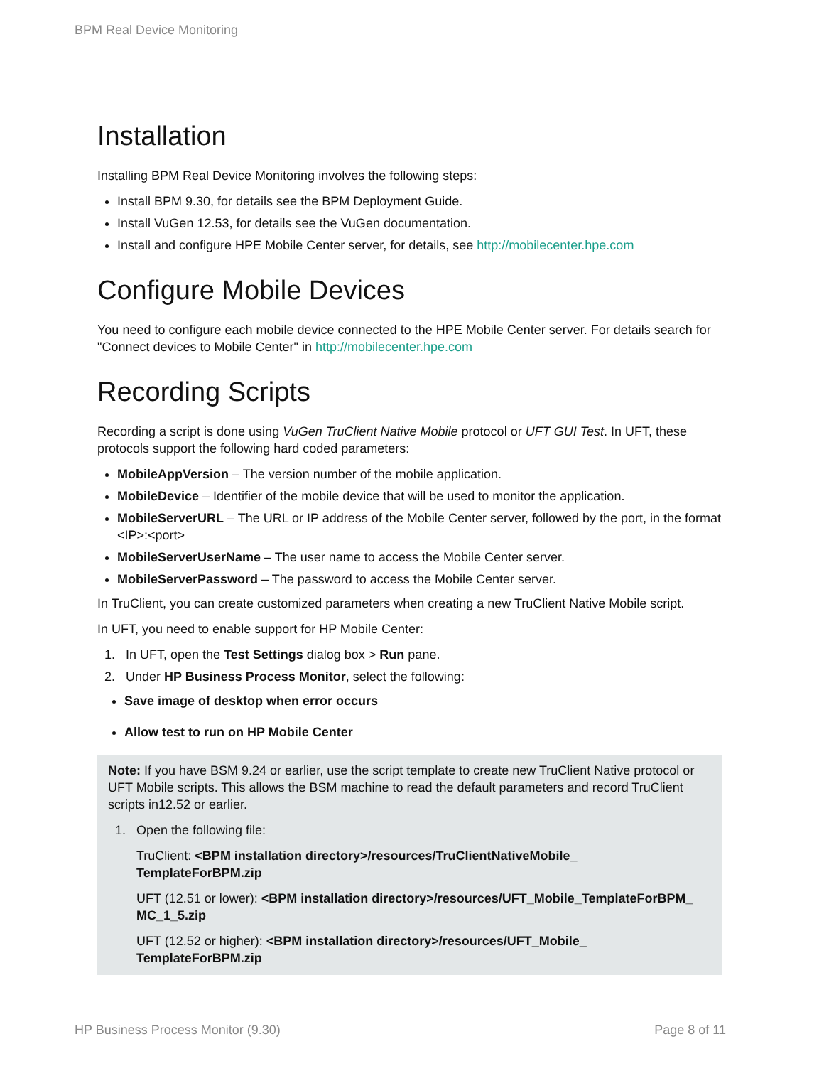BPM Real Device Monitoring
Installation
Installing BPM Real Device Monitoring involves the following steps:
Install BPM 9.30, for details see the BPM Deployment Guide.
Install VuGen 12.53, for details see the VuGen documentation.
Install and configure HPE Mobile Center server, for details, see http://mobilecenter.hpe.com
Configure Mobile Devices
You need to configure each mobile device connected to the HPE Mobile Center server. For details search for "Connect devices to Mobile Center" in http://mobilecenter.hpe.com
Recording Scripts
Recording a script is done using VuGen TruClient Native Mobile protocol or UFT GUI Test. In UFT, these protocols support the following hard coded parameters:
MobileAppVersion – The version number of the mobile application.
MobileDevice – Identifier of the mobile device that will be used to monitor the application.
MobileServerURL – The URL or IP address of the Mobile Center server, followed by the port, in the format <IP>:<port>
MobileServerUserName – The user name to access the Mobile Center server.
MobileServerPassword – The password to access the Mobile Center server.
In TruClient, you can create customized parameters when creating a new TruClient Native Mobile script.
In UFT, you need to enable support for HP Mobile Center:
1. In UFT, open the Test Settings dialog box > Run pane.
2. Under HP Business Process Monitor, select the following:
Save image of desktop when error occurs
Allow test to run on HP Mobile Center
Note: If you have BSM 9.24 or earlier, use the script template to create new TruClient Native protocol or UFT Mobile scripts. This allows the BSM machine to read the default parameters and record TruClient scripts in12.52 or earlier.
1. Open the following file:
TruClient: <BPM installation directory>/resources/TruClientNativeMobile_
TemplateForBPM.zip
UFT (12.51 or lower): <BPM installation directory>/resources/UFT_Mobile_TemplateForBPM_
MC_1_5.zip
UFT (12.52 or higher): <BPM installation directory>/resources/UFT_Mobile_
TemplateForBPM.zip
HP Business Process Monitor (9.30) Page 8 of 11